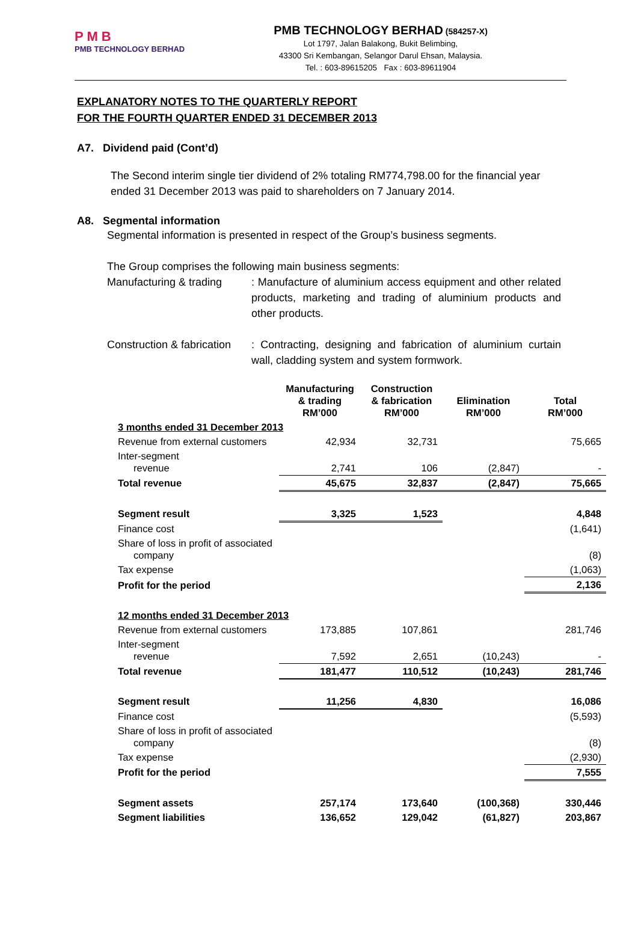P M B
PMB TECHNOLOGY BERHAD
PMB TECHNOLOGY BERHAD (584257-X)
Lot 1797, Jalan Balakong, Bukit Belimbing,
43300 Sri Kembangan, Selangor Darul Ehsan, Malaysia.
Tel. : 603-89615205 Fax : 603-89611904
EXPLANATORY NOTES TO THE QUARTERLY REPORT
FOR THE FOURTH QUARTER ENDED 31 DECEMBER 2013
A7. Dividend paid (Cont’d)
The Second interim single tier dividend of 2% totaling RM774,798.00 for the financial year ended 31 December 2013 was paid to shareholders on 7 January 2014.
A8. Segmental information
Segmental information is presented in respect of the Group’s business segments.
The Group comprises the following main business segments:
Manufacturing & trading
: Manufacture of aluminium access equipment and other related products, marketing and trading of aluminium products and other products.
Construction & fabrication
: Contracting, designing and fabrication of aluminium curtain wall, cladding system and system formwork.
| | Manufacturing & trading RM’000 | Construction & fabrication RM’000 | Elimination RM’000 | Total RM’000 |
| --- | --- | --- | --- | --- |
| 3 months ended 31 December 2013 | | | | |
| Revenue from external customers | 42,934 | 32,731 | | 75,665 |
| Inter-segment revenue | 2,741 | 106 | (2,847) | - |
| Total revenue | 45,675 | 32,837 | (2,847) | 75,665 |
| Segment result | 3,325 | 1,523 | | 4,848 |
| Finance cost | | | | (1,641) |
| Share of loss in profit of associated company | | | | (8) |
| Tax expense | | | | (1,063) |
| Profit for the period | | | | 2,136 |
| 12 months ended 31 December 2013 | | | | |
| Revenue from external customers | 173,885 | 107,861 | | 281,746 |
| Inter-segment revenue | 7,592 | 2,651 | (10,243) | - |
| Total revenue | 181,477 | 110,512 | (10,243) | 281,746 |
| Segment result | 11,256 | 4,830 | | 16,086 |
| Finance cost | | | | (5,593) |
| Share of loss in profit of associated company | | | | (8) |
| Tax expense | | | | (2,930) |
| Profit for the period | | | | 7,555 |
| Segment assets | 257,174 | 173,640 | (100,368) | 330,446 |
| Segment liabilities | 136,652 | 129,042 | (61,827) | 203,867 |